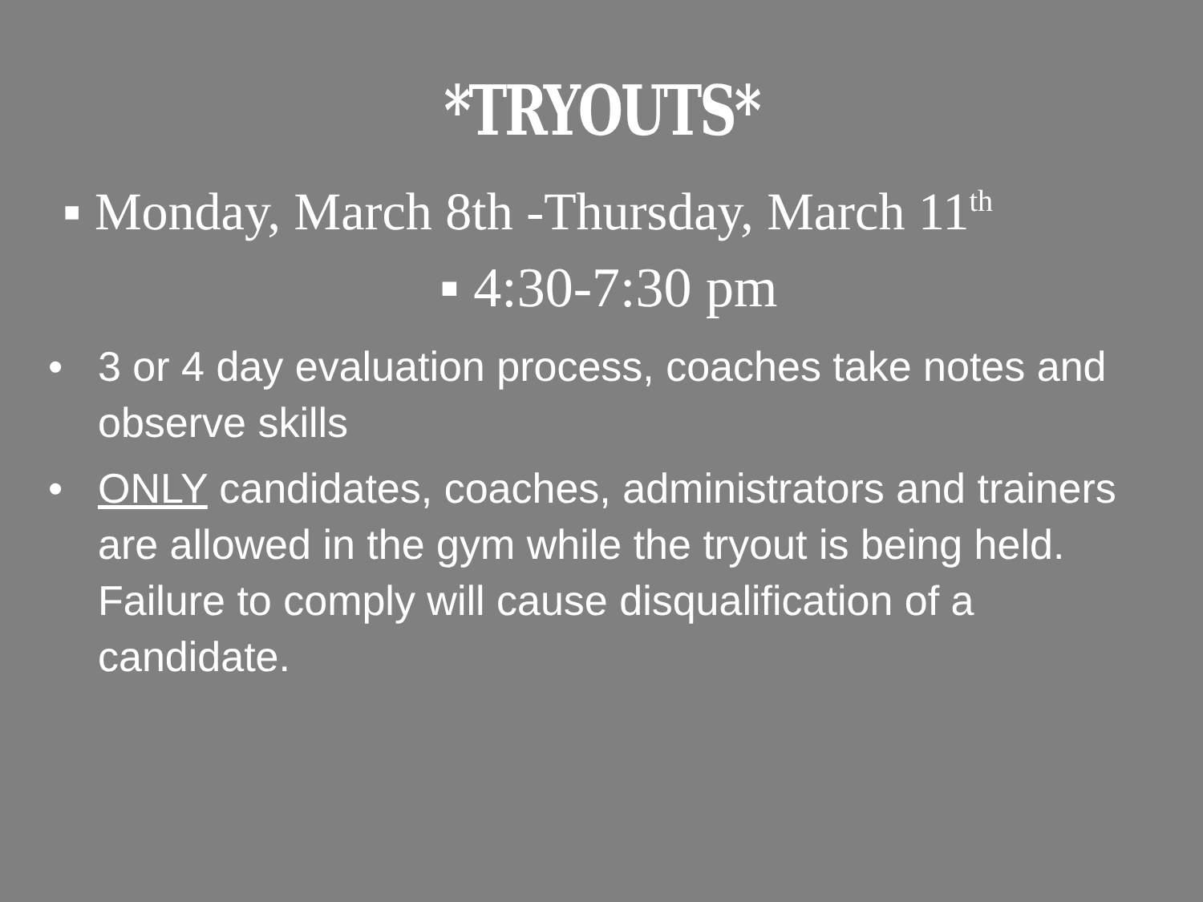*TRYOUTS*
▪ Monday, March 8th -Thursday, March 11<sup>th</sup>
▪ 4:30-7:30 pm
• 3 or 4 day evaluation process, coaches take notes and observe skills
• ONLY candidates, coaches, administrators and trainers are allowed in the gym while the tryout is being held. Failure to comply will cause disqualification of a candidate.